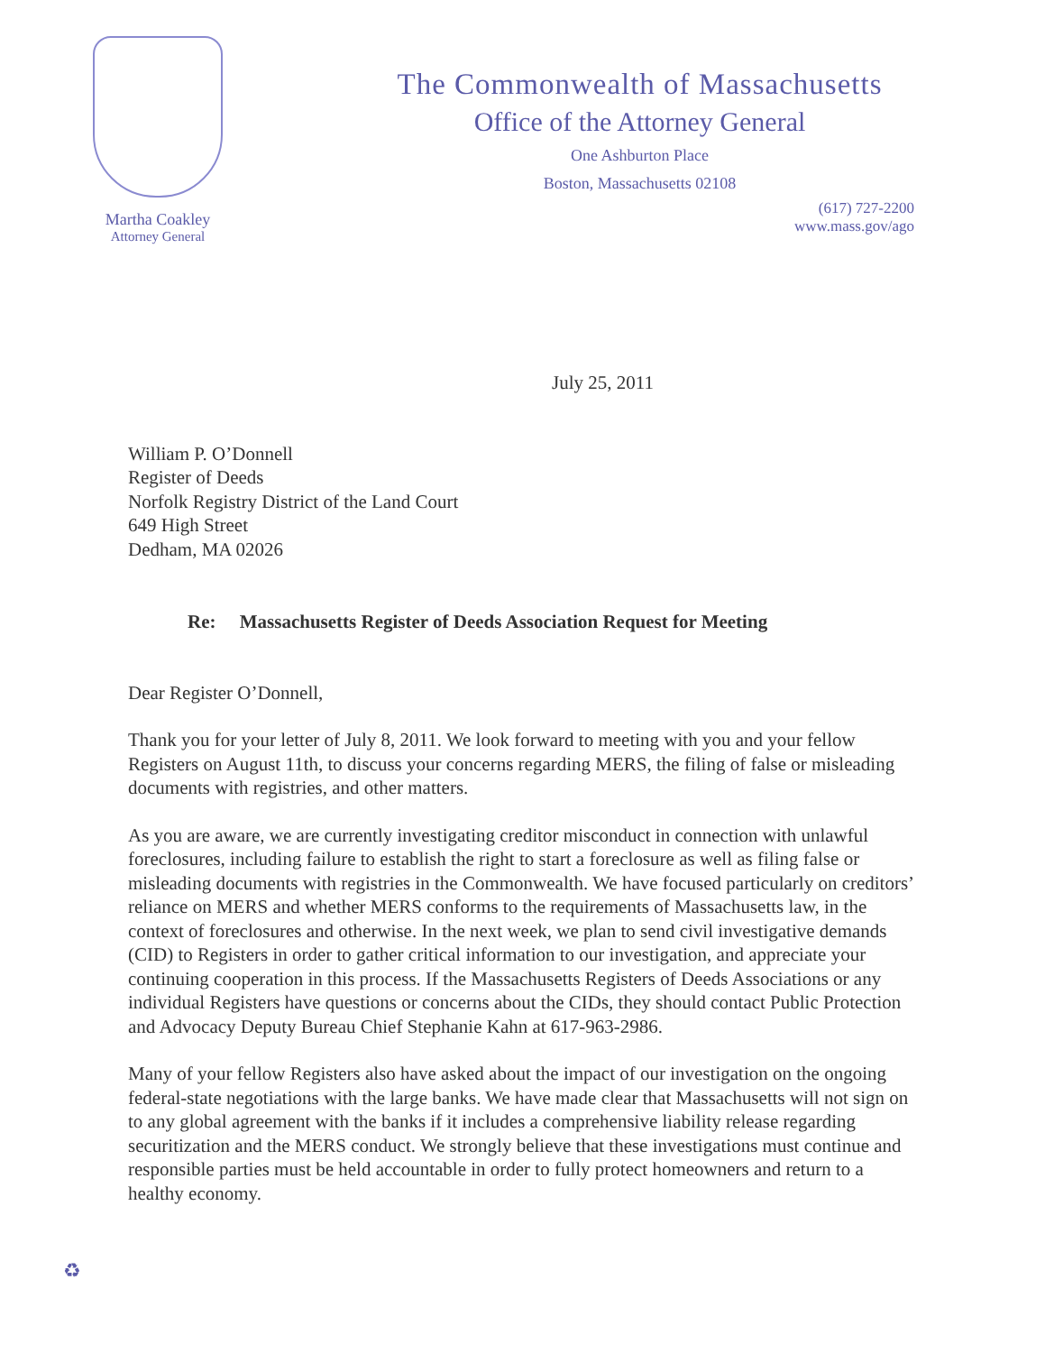Martha Coakley
Attorney General
The Commonwealth of Massachusetts
Office of the Attorney General
One Ashburton Place
Boston, Massachusetts 02108
(617) 727-2200
www.mass.gov/ago
July 25, 2011
William P. O’Donnell
Register of Deeds
Norfolk Registry District of the Land Court
649 High Street
Dedham, MA 02026
Re: Massachusetts Register of Deeds Association Request for Meeting
Dear Register O’Donnell,
Thank you for your letter of July 8, 2011. We look forward to meeting with you and your fellow Registers on August 11th, to discuss your concerns regarding MERS, the filing of false or misleading documents with registries, and other matters.
As you are aware, we are currently investigating creditor misconduct in connection with unlawful foreclosures, including failure to establish the right to start a foreclosure as well as filing false or misleading documents with registries in the Commonwealth. We have focused particularly on creditors’ reliance on MERS and whether MERS conforms to the requirements of Massachusetts law, in the context of foreclosures and otherwise. In the next week, we plan to send civil investigative demands (CID) to Registers in order to gather critical information to our investigation, and appreciate your continuing cooperation in this process. If the Massachusetts Registers of Deeds Associations or any individual Registers have questions or concerns about the CIDs, they should contact Public Protection and Advocacy Deputy Bureau Chief Stephanie Kahn at 617-963-2986.
Many of your fellow Registers also have asked about the impact of our investigation on the ongoing federal-state negotiations with the large banks. We have made clear that Massachusetts will not sign on to any global agreement with the banks if it includes a comprehensive liability release regarding securitization and the MERS conduct. We strongly believe that these investigations must continue and responsible parties must be held accountable in order to fully protect homeowners and return to a healthy economy.
♻